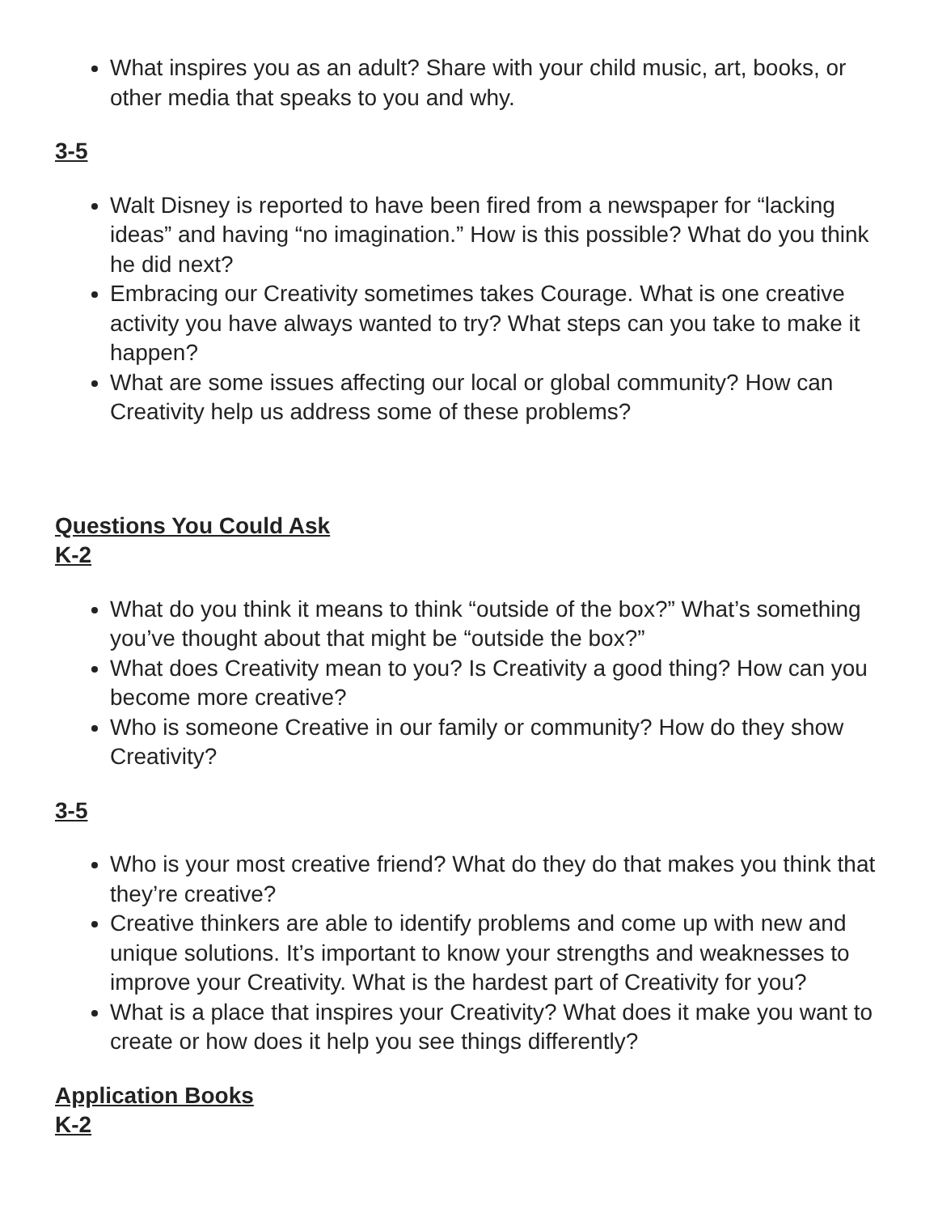What inspires you as an adult? Share with your child music, art, books, or other media that speaks to you and why.
3-5
Walt Disney is reported to have been fired from a newspaper for “lacking ideas” and having “no imagination.” How is this possible? What do you think he did next?
Embracing our Creativity sometimes takes Courage. What is one creative activity you have always wanted to try? What steps can you take to make it happen?
What are some issues affecting our local or global community? How can Creativity help us address some of these problems?
Questions You Could Ask
K-2
What do you think it means to think “outside of the box?” What’s something you’ve thought about that might be “outside the box?”
What does Creativity mean to you? Is Creativity a good thing? How can you become more creative?
Who is someone Creative in our family or community? How do they show Creativity?
3-5
Who is your most creative friend? What do they do that makes you think that they’re creative?
Creative thinkers are able to identify problems and come up with new and unique solutions. It’s important to know your strengths and weaknesses to improve your Creativity. What is the hardest part of Creativity for you?
What is a place that inspires your Creativity? What does it make you want to create or how does it help you see things differently?
Application Books
K-2